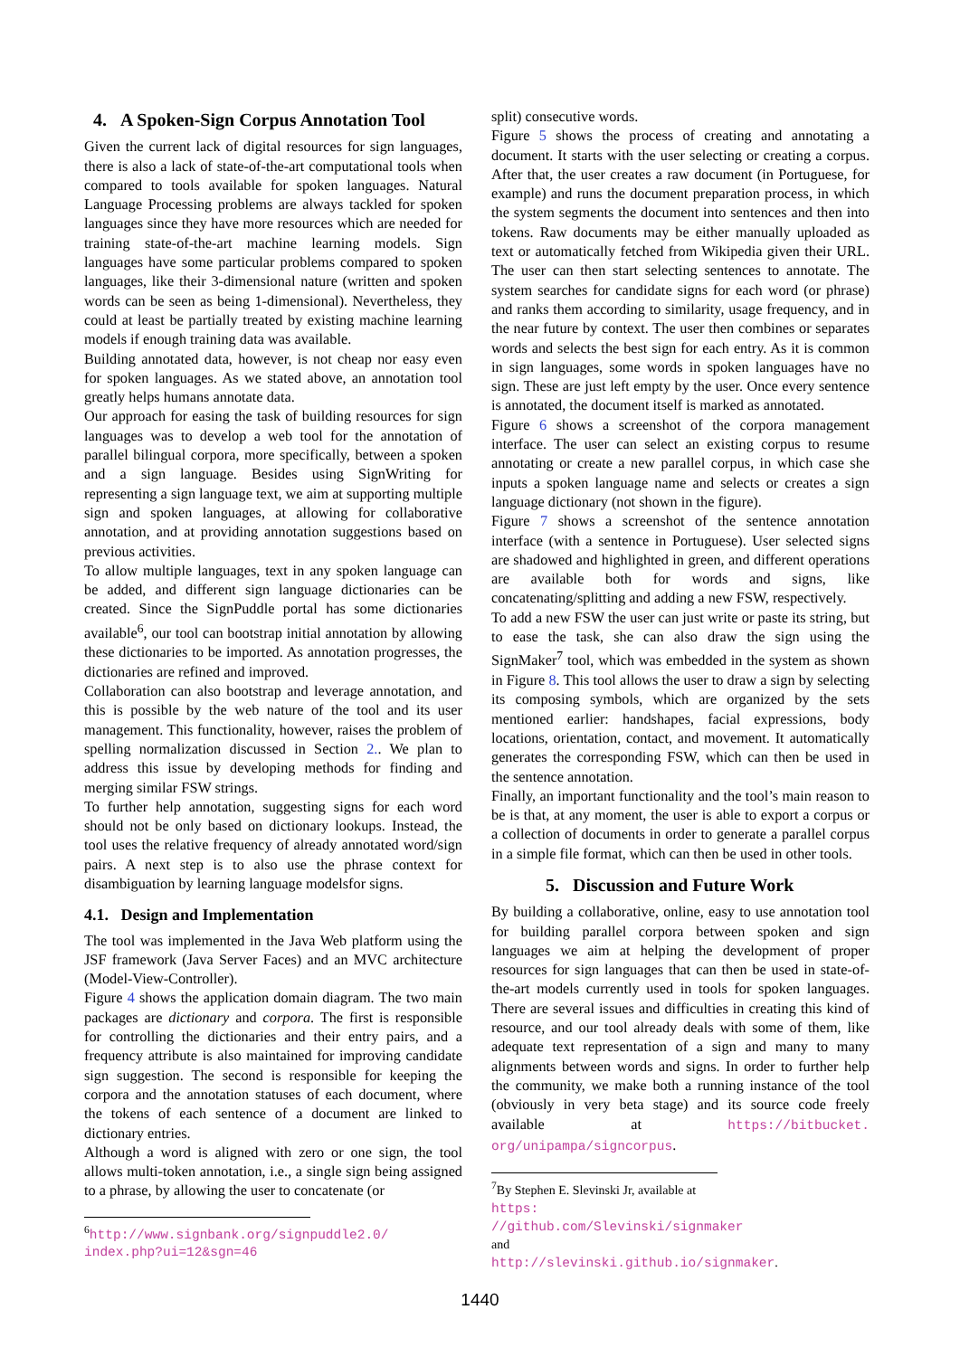4. A Spoken-Sign Corpus Annotation Tool
Given the current lack of digital resources for sign languages, there is also a lack of state-of-the-art computational tools when compared to tools available for spoken languages. Natural Language Processing problems are always tackled for spoken languages since they have more resources which are needed for training state-of-the-art machine learning models. Sign languages have some particular problems compared to spoken languages, like their 3-dimensional nature (written and spoken words can be seen as being 1-dimensional). Nevertheless, they could at least be partially treated by existing machine learning models if enough training data was available.
Building annotated data, however, is not cheap nor easy even for spoken languages. As we stated above, an annotation tool greatly helps humans annotate data.
Our approach for easing the task of building resources for sign languages was to develop a web tool for the annotation of parallel bilingual corpora, more specifically, between a spoken and a sign language. Besides using SignWriting for representing a sign language text, we aim at supporting multiple sign and spoken languages, at allowing for collaborative annotation, and at providing annotation suggestions based on previous activities.
To allow multiple languages, text in any spoken language can be added, and different sign language dictionaries can be created. Since the SignPuddle portal has some dictionaries available<sup>6</sup>, our tool can bootstrap initial annotation by allowing these dictionaries to be imported. As annotation progresses, the dictionaries are refined and improved.
Collaboration can also bootstrap and leverage annotation, and this is possible by the web nature of the tool and its user management. This functionality, however, raises the problem of spelling normalization discussed in Section 2.. We plan to address this issue by developing methods for finding and merging similar FSW strings.
To further help annotation, suggesting signs for each word should not be only based on dictionary lookups. Instead, the tool uses the relative frequency of already annotated word/sign pairs. A next step is to also use the phrase context for disambiguation by learning language modelsfor signs.
4.1. Design and Implementation
The tool was implemented in the Java Web platform using the JSF framework (Java Server Faces) and an MVC architecture (Model-View-Controller).
Figure 4 shows the application domain diagram. The two main packages are dictionary and corpora. The first is responsible for controlling the dictionaries and their entry pairs, and a frequency attribute is also maintained for improving candidate sign suggestion. The second is responsible for keeping the corpora and the annotation statuses of each document, where the tokens of each sentence of a document are linked to dictionary entries.
Although a word is aligned with zero or one sign, the tool allows multi-token annotation, i.e., a single sign being assigned to a phrase, by allowing the user to concatenate (or
<sup>6</sup> http://www.signbank.org/signpuddle2.0/ index.php?ui=12&sgn=46
split) consecutive words.
Figure 5 shows the process of creating and annotating a document. It starts with the user selecting or creating a corpus. After that, the user creates a raw document (in Portuguese, for example) and runs the document preparation process, in which the system segments the document into sentences and then into tokens. Raw documents may be either manually uploaded as text or automatically fetched from Wikipedia given their URL. The user can then start selecting sentences to annotate. The system searches for candidate signs for each word (or phrase) and ranks them according to similarity, usage frequency, and in the near future by context. The user then combines or separates words and selects the best sign for each entry. As it is common in sign languages, some words in spoken languages have no sign. These are just left empty by the user. Once every sentence is annotated, the document itself is marked as annotated.
Figure 6 shows a screenshot of the corpora management interface. The user can select an existing corpus to resume annotating or create a new parallel corpus, in which case she inputs a spoken language name and selects or creates a sign language dictionary (not shown in the figure).
Figure 7 shows a screenshot of the sentence annotation interface (with a sentence in Portuguese). User selected signs are shadowed and highlighted in green, and different operations are available both for words and signs, like concatenating/splitting and adding a new FSW, respectively.
To add a new FSW the user can just write or paste its string, but to ease the task, she can also draw the sign using the SignMaker<sup>7</sup> tool, which was embedded in the system as shown in Figure 8. This tool allows the user to draw a sign by selecting its composing symbols, which are organized by the sets mentioned earlier: handshapes, facial expressions, body locations, orientation, contact, and movement. It automatically generates the corresponding FSW, which can then be used in the sentence annotation.
Finally, an important functionality and the tool’s main reason to be is that, at any moment, the user is able to export a corpus or a collection of documents in order to generate a parallel corpus in a simple file format, which can then be used in other tools.
5. Discussion and Future Work
By building a collaborative, online, easy to use annotation tool for building parallel corpora between spoken and sign languages we aim at helping the development of proper resources for sign languages that can then be used in state-of-the-art models currently used in tools for spoken languages. There are several issues and difficulties in creating this kind of resource, and our tool already deals with some of them, like adequate text representation of a sign and many to many alignments between words and signs. In order to further help the community, we make both a running instance of the tool (obviously in very beta stage) and its source code freely available at https://bitbucket. org/unipampa/signcorpus.
<sup>7</sup> By Stephen E. Slevinski Jr, available at https: //github.com/Slevinski/signmaker and http://slevinski.github.io/signmaker.
1440